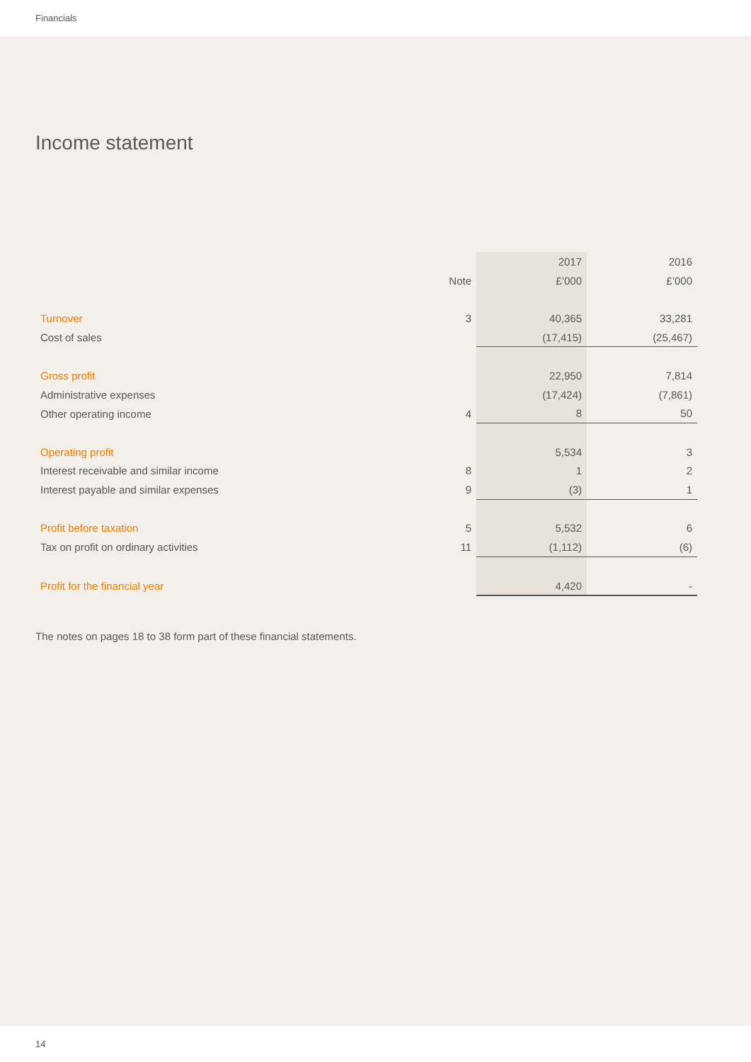Financials
Income statement
| | | 2017 | 2016 |
| --- | --- | --- | --- |
| | Note | £’000 | £’000 |
| Turnover | 3 | 40,365 | 33,281 |
| Cost of sales | | (17,415) | (25,467) |
| Gross profit | | 22,950 | 7,814 |
| Administrative expenses | | (17,424) | (7,861) |
| Other operating income | 4 | 8 | 50 |
| Operating profit | | 5,534 | 3 |
| Interest receivable and similar income | 8 | 1 | 2 |
| Interest payable and similar expenses | 9 | (3) | 1 |
| Profit before taxation | 5 | 5,532 | 6 |
| Tax on profit on ordinary activities | 11 | (1,112) | (6) |
| Profit for the financial year | | 4,420 | - |
The notes on pages 18 to 38 form part of these financial statements.
14